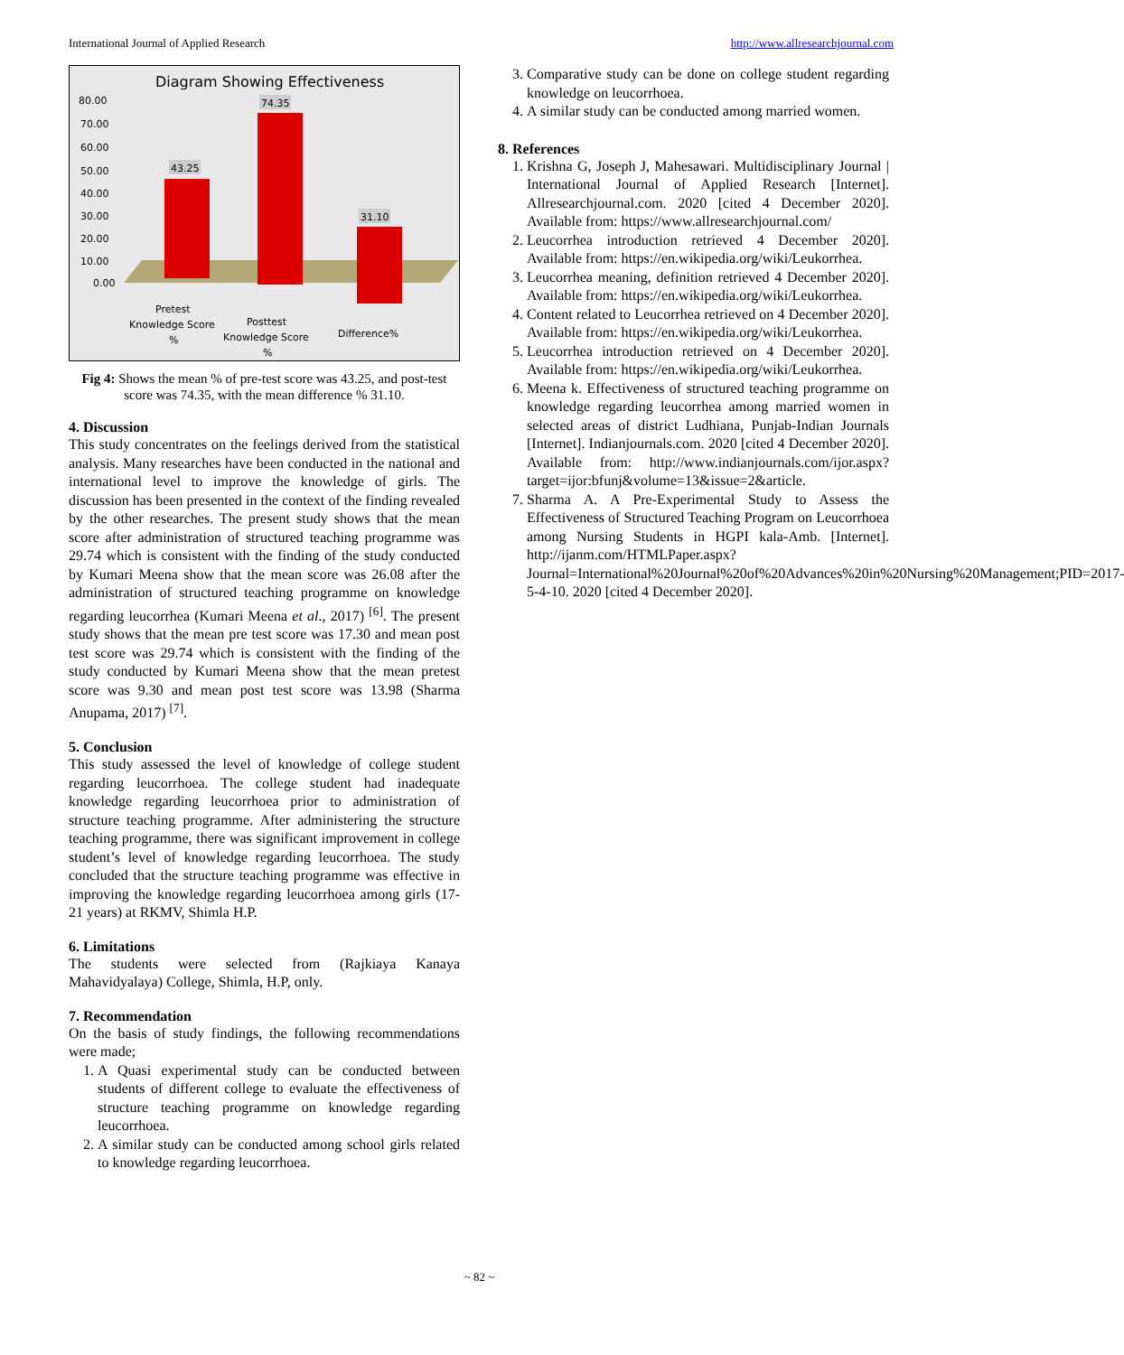International Journal of Applied Research http://www.allresearchjournal.com
Diagram Showing Effectiveness
80.00
70.00
60.00
50.00
40.00
30.00
20.00
10.00
0.00
43.25
74.35
31.10
Pretest
Knowledge Score
%
Posttest
Knowledge Score
%
Difference%
Fig 4: Shows the mean % of pre-test score was 43.25, and post-test score was 74.35, with the mean difference % 31.10.
4. Discussion
This study concentrates on the feelings derived from the statistical analysis. Many researches have been conducted in the national and international level to improve the knowledge of girls. The discussion has been presented in the context of the finding revealed by the other researches. The present study shows that the mean score after administration of structured teaching programme was 29.74 which is consistent with the finding of the study conducted by Kumari Meena show that the mean score was 26.08 after the administration of structured teaching programme on knowledge regarding leucorrhea (Kumari Meena et al., 2017) <sup>[6]</sup>. The present study shows that the mean pre test score was 17.30 and mean post test score was 29.74 which is consistent with the finding of the study conducted by Kumari Meena show that the mean pretest score was 9.30 and mean post test score was 13.98 (Sharma Anupama, 2017) <sup>[7]</sup>.
5. Conclusion
This study assessed the level of knowledge of college student regarding leucorrhoea. The college student had inadequate knowledge regarding leucorrhoea prior to administration of structure teaching programme. After administering the structure teaching programme, there was significant improvement in college student’s level of knowledge regarding leucorrhoea. The study concluded that the structure teaching programme was effective in improving the knowledge regarding leucorrhoea among girls (17-21 years) at RKMV, Shimla H.P.
6. Limitations
The students were selected from (Rajkiaya Kanaya Mahavidyalaya) College, Shimla, H.P, only.
7. Recommendation
On the basis of study findings, the following recommendations were made;
1. A Quasi experimental study can be conducted between students of different college to evaluate the effectiveness of structure teaching programme on knowledge regarding leucorrhoea.
2. A similar study can be conducted among school girls related to knowledge regarding leucorrhoea.
3. Comparative study can be done on college student regarding knowledge on leucorrhoea.
4. A similar study can be conducted among married women.
8. References
1. Krishna G, Joseph J, Mahesawari. Multidisciplinary Journal | International Journal of Applied Research [Internet]. Allresearchjournal.com. 2020 [cited 4 December 2020]. Available from: https://www.allresearchjournal.com/
2. Leucorrhea introduction retrieved 4 December 2020]. Available from: https://en.wikipedia.org/wiki/Leukorrhea.
3. Leucorrhea meaning, definition retrieved 4 December 2020]. Available from: https://en.wikipedia.org/wiki/Leukorrhea.
4. Content related to Leucorrhea retrieved on 4 December 2020]. Available from: https://en.wikipedia.org/wiki/Leukorrhea.
5. Leucorrhea introduction retrieved on 4 December 2020]. Available from: https://en.wikipedia.org/wiki/Leukorrhea.
6. Meena k. Effectiveness of structured teaching programme on knowledge regarding leucorrhea among married women in selected areas of district Ludhiana, Punjab-Indian Journals [Internet]. Indianjournals.com. 2020 [cited 4 December 2020]. Available from: http://www.indianjournals.com/ijor.aspx?target=ijor:bfunj&volume=13&issue=2&article.
7. Sharma A. A Pre-Experimental Study to Assess the Effectiveness of Structured Teaching Program on Leucorrhoea among Nursing Students in HGPI kala-Amb. [Internet]. http://ijanm.com/HTMLPaper.aspx?Journal=International%20Journal%20of%20Advances%20in%20Nursing%20Management;PID=2017-5-4-10. 2020 [cited 4 December 2020].
~ 82 ~